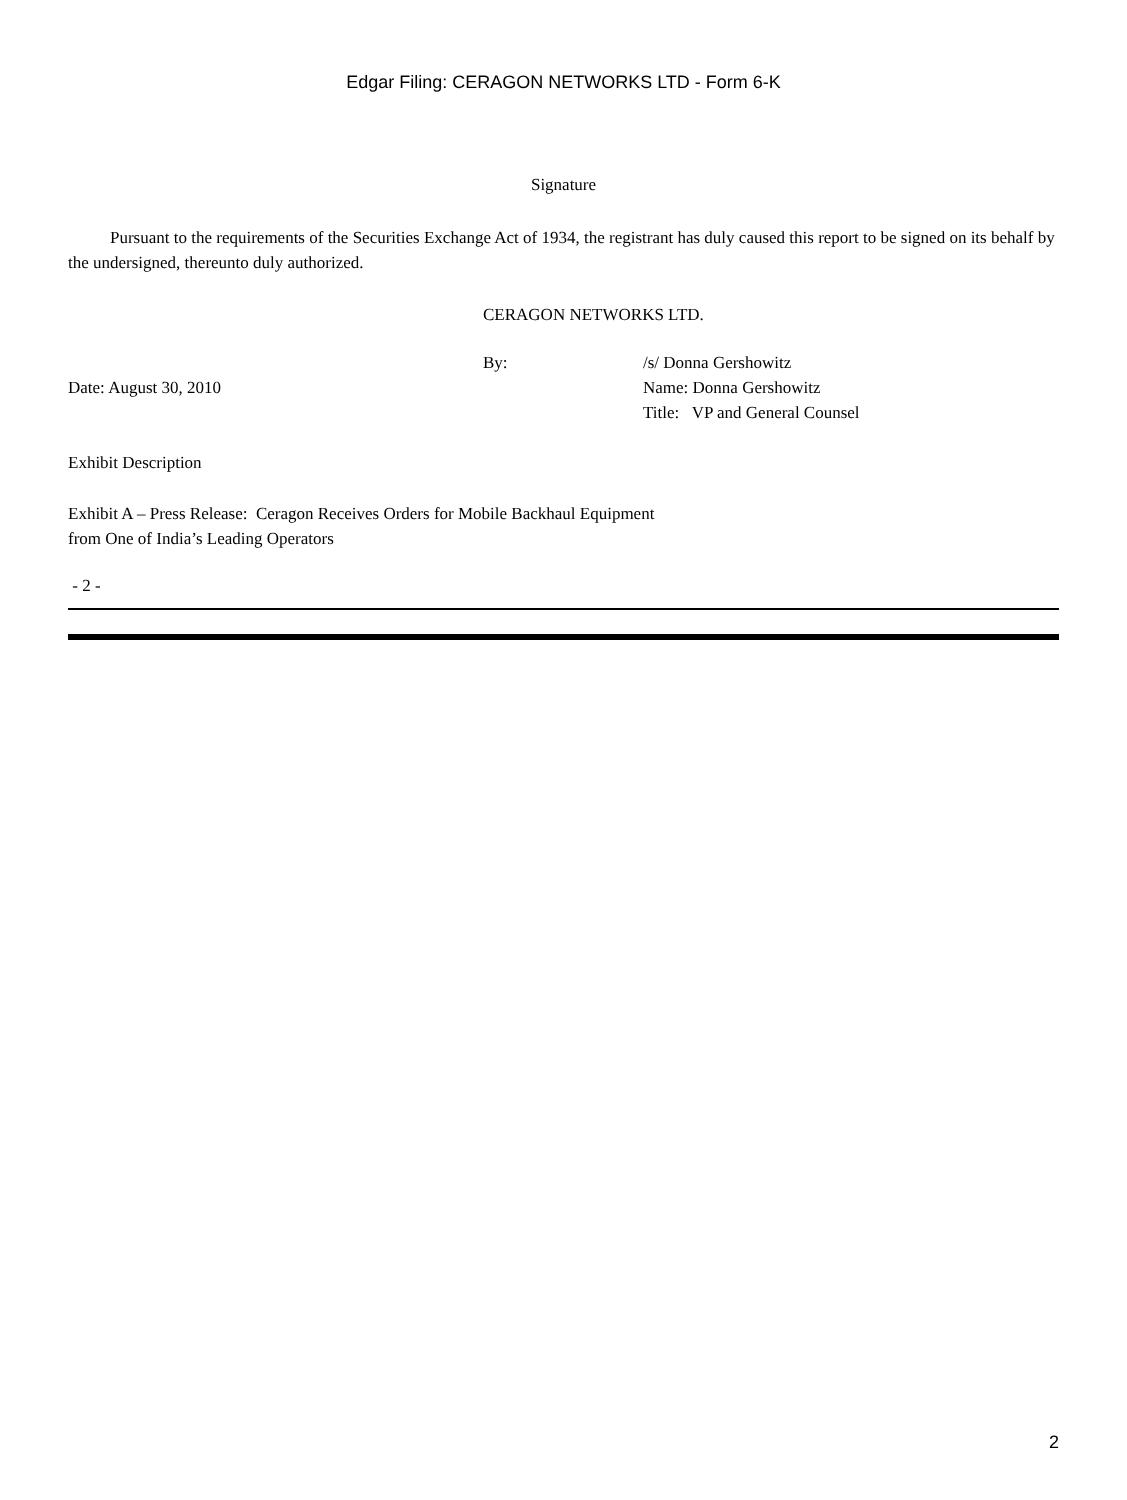Edgar Filing: CERAGON NETWORKS LTD - Form 6-K
Signature
Pursuant to the requirements of the Securities Exchange Act of 1934, the registrant has duly caused this report to be signed on its behalf by the undersigned, thereunto duly authorized.
CERAGON NETWORKS LTD.
| | By: | /s/ Donna Gershowitz |
| Date: August 30, 2010 | | Name: Donna Gershowitz |
| | | Title: VP and General Counsel |
Exhibit Description
Exhibit A – Press Release: Ceragon Receives Orders for Mobile Backhaul Equipment
from One of India’s Leading Operators
- 2 -
2